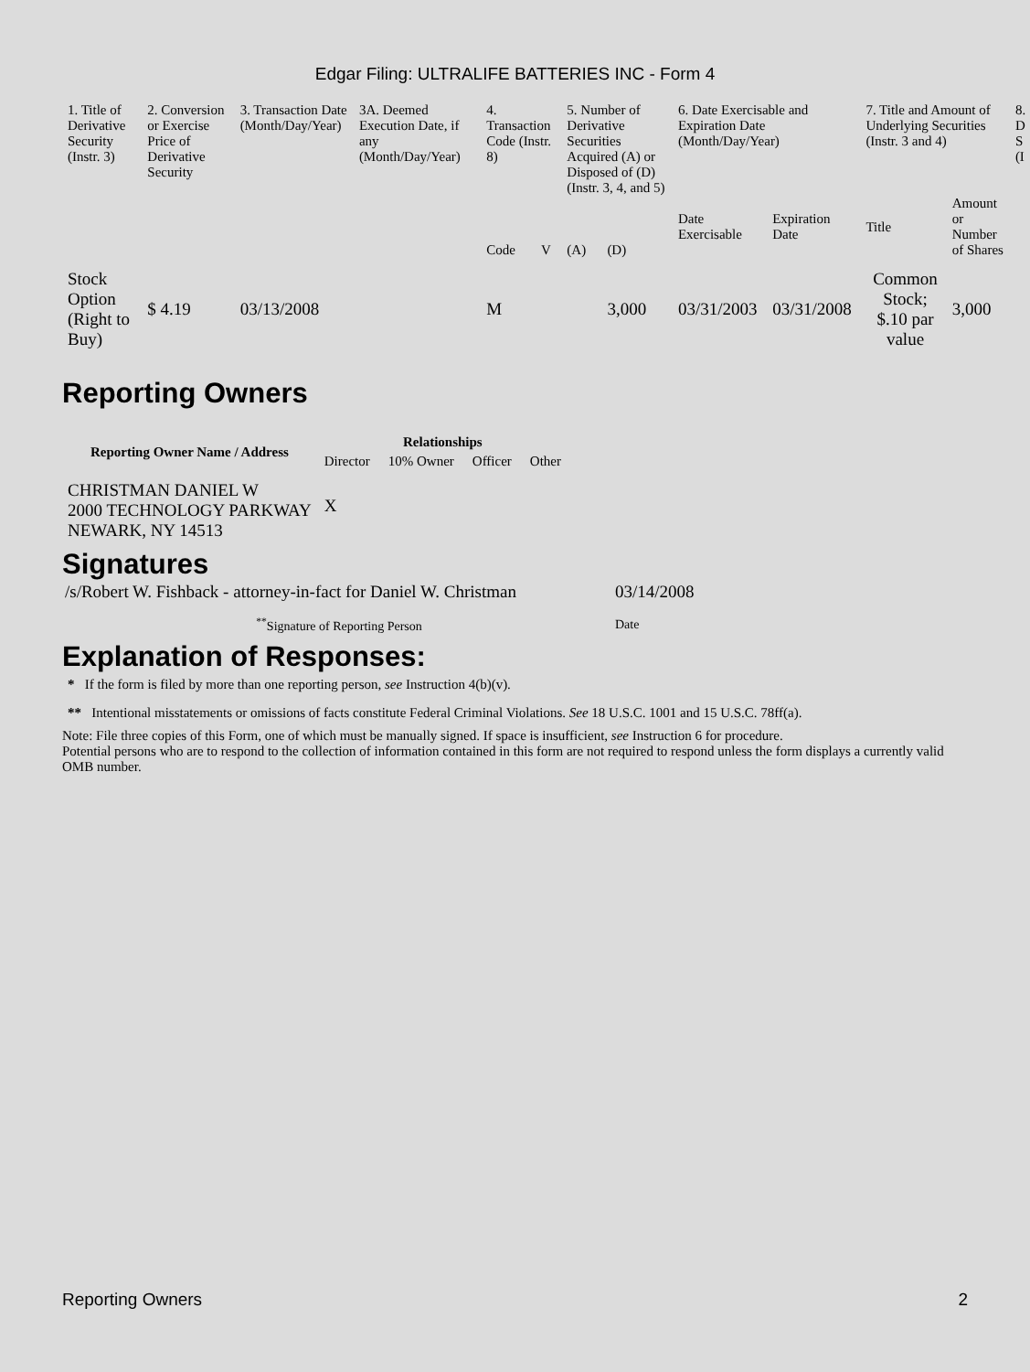Edgar Filing: ULTRALIFE BATTERIES INC - Form 4
| 1. Title of Derivative Security (Instr. 3) | 2. Conversion or Exercise Price of Derivative Security | 3. Transaction Date (Month/Day/Year) | 3A. Deemed Execution Date, if any (Month/Day/Year) | 4. Transaction Code (Instr. 8) | | 5. Number of Derivative Securities Acquired (A) or Disposed of (D) (Instr. 3, 4, and 5) | | 6. Date Exercisable and Expiration Date (Month/Day/Year) | | 7. Title and Amount of Underlying Securities (Instr. 3 and 4) | | 8. D S (I |
| --- | --- | --- | --- | --- | --- | --- | --- | --- | --- | --- | --- | --- |
| | | | | Code | V | (A) | (D) | Date Exercisable | Expiration Date | Title | Amount or Number of Shares | |
| Stock Option (Right to Buy) | $ 4.19 | 03/13/2008 | | M | | | 3,000 | 03/31/2003 | 03/31/2008 | Common Stock; $.10 par value | 3,000 | |
Reporting Owners
| Reporting Owner Name / Address | Relationships | | | |
| --- | --- | --- | --- | --- |
| | Director | 10% Owner | Officer | Other |
| CHRISTMAN DANIEL W 2000 TECHNOLOGY PARKWAY NEWARK, NY 14513 | X | | | |
Signatures
| /s/Robert W. Fishback - attorney-in-fact for Daniel W. Christman | 03/14/2008 |
| <sup>**</sup> Signature of Reporting Person | Date |
Explanation of Responses:
* If the form is filed by more than one reporting person, see Instruction 4(b)(v).
** Intentional misstatements or omissions of facts constitute Federal Criminal Violations. See 18 U.S.C. 1001 and 15 U.S.C. 78ff(a).
Note: File three copies of this Form, one of which must be manually signed. If space is insufficient, see Instruction 6 for procedure.
Potential persons who are to respond to the collection of information contained in this form are not required to respond unless the form displays a currently valid OMB number.
Reporting Owners 2